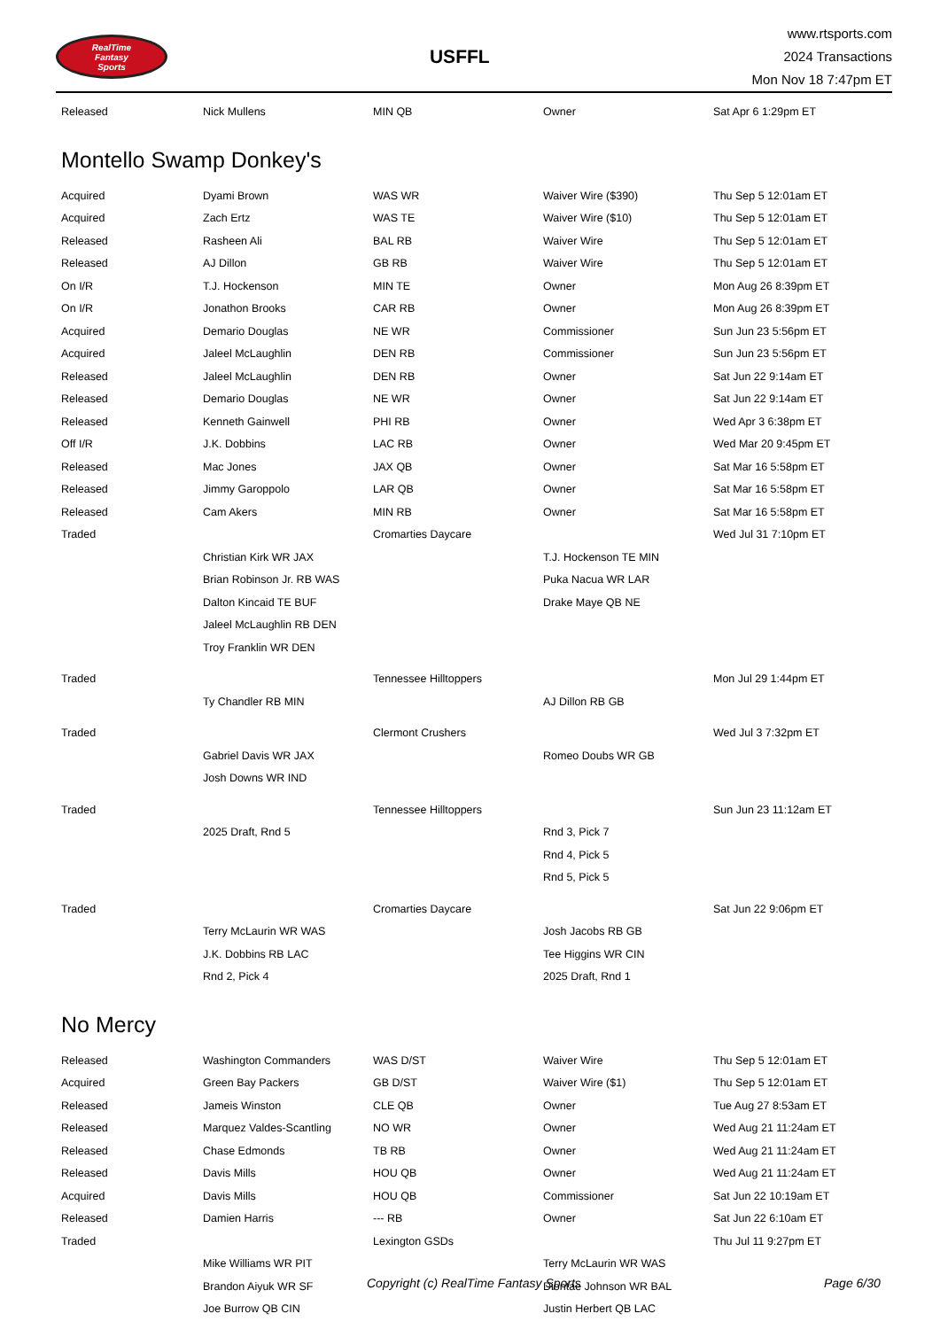RealTime
Fantasy
Sports
USFFL
www.rtsports.com
2024 Transactions
Mon Nov 18 7:47pm ET
| Released | Nick Mullens | MIN QB | Owner | Sat Apr 6 1:29pm ET |
Montello Swamp Donkey's
| Acquired | Dyami Brown | WAS WR | Waiver Wire ($390) | Thu Sep 5 12:01am ET |
| Acquired | Zach Ertz | WAS TE | Waiver Wire ($10) | Thu Sep 5 12:01am ET |
| Released | Rasheen Ali | BAL RB | Waiver Wire | Thu Sep 5 12:01am ET |
| Released | AJ Dillon | GB RB | Waiver Wire | Thu Sep 5 12:01am ET |
| On I/R | T.J. Hockenson | MIN TE | Owner | Mon Aug 26 8:39pm ET |
| On I/R | Jonathon Brooks | CAR RB | Owner | Mon Aug 26 8:39pm ET |
| Acquired | Demario Douglas | NE WR | Commissioner | Sun Jun 23 5:56pm ET |
| Acquired | Jaleel McLaughlin | DEN RB | Commissioner | Sun Jun 23 5:56pm ET |
| Released | Jaleel McLaughlin | DEN RB | Owner | Sat Jun 22 9:14am ET |
| Released | Demario Douglas | NE WR | Owner | Sat Jun 22 9:14am ET |
| Released | Kenneth Gainwell | PHI RB | Owner | Wed Apr 3 6:38pm ET |
| Off I/R | J.K. Dobbins | LAC RB | Owner | Wed Mar 20 9:45pm ET |
| Released | Mac Jones | JAX QB | Owner | Sat Mar 16 5:58pm ET |
| Released | Jimmy Garoppolo | LAR QB | Owner | Sat Mar 16 5:58pm ET |
| Released | Cam Akers | MIN RB | Owner | Sat Mar 16 5:58pm ET |
| Traded | | Cromarties Daycare | | Wed Jul 31 7:10pm ET |
| | Christian Kirk WR JAX | | T.J. Hockenson TE MIN | |
| | Brian Robinson Jr. RB WAS | | Puka Nacua WR LAR | |
| | Dalton Kincaid TE BUF | | Drake Maye QB NE | |
| | Jaleel McLaughlin RB DEN | | | |
| | Troy Franklin WR DEN | | | |
| Traded | | Tennessee Hilltoppers | | Mon Jul 29 1:44pm ET |
| | Ty Chandler RB MIN | | AJ Dillon RB GB | |
| Traded | | Clermont Crushers | | Wed Jul 3 7:32pm ET |
| | Gabriel Davis WR JAX | | Romeo Doubs WR GB | |
| | Josh Downs WR IND | | | |
| Traded | | Tennessee Hilltoppers | | Sun Jun 23 11:12am ET |
| | 2025 Draft, Rnd 5 | | Rnd 3, Pick 7 | |
| | | | Rnd 4, Pick 5 | |
| | | | Rnd 5, Pick 5 | |
| Traded | | Cromarties Daycare | | Sat Jun 22 9:06pm ET |
| | Terry McLaurin WR WAS | | Josh Jacobs RB GB | |
| | J.K. Dobbins RB LAC | | Tee Higgins WR CIN | |
| | Rnd 2, Pick 4 | | 2025 Draft, Rnd 1 | |
No Mercy
| Released | Washington Commanders | WAS D/ST | Waiver Wire | Thu Sep 5 12:01am ET |
| Acquired | Green Bay Packers | GB D/ST | Waiver Wire ($1) | Thu Sep 5 12:01am ET |
| Released | Jameis Winston | CLE QB | Owner | Tue Aug 27 8:53am ET |
| Released | Marquez Valdes-Scantling | NO WR | Owner | Wed Aug 21 11:24am ET |
| Released | Chase Edmonds | TB RB | Owner | Wed Aug 21 11:24am ET |
| Released | Davis Mills | HOU QB | Owner | Wed Aug 21 11:24am ET |
| Acquired | Davis Mills | HOU QB | Commissioner | Sat Jun 22 10:19am ET |
| Released | Damien Harris | --- RB | Owner | Sat Jun 22 6:10am ET |
| Traded | | Lexington GSDs | | Thu Jul 11 9:27pm ET |
| | Mike Williams WR PIT | | Terry McLaurin WR WAS | |
| | Brandon Aiyuk WR SF | | Diontae Johnson WR BAL | |
| | Joe Burrow QB CIN | | Justin Herbert QB LAC | |
Copyright (c) RealTime Fantasy Sports Page 6/30